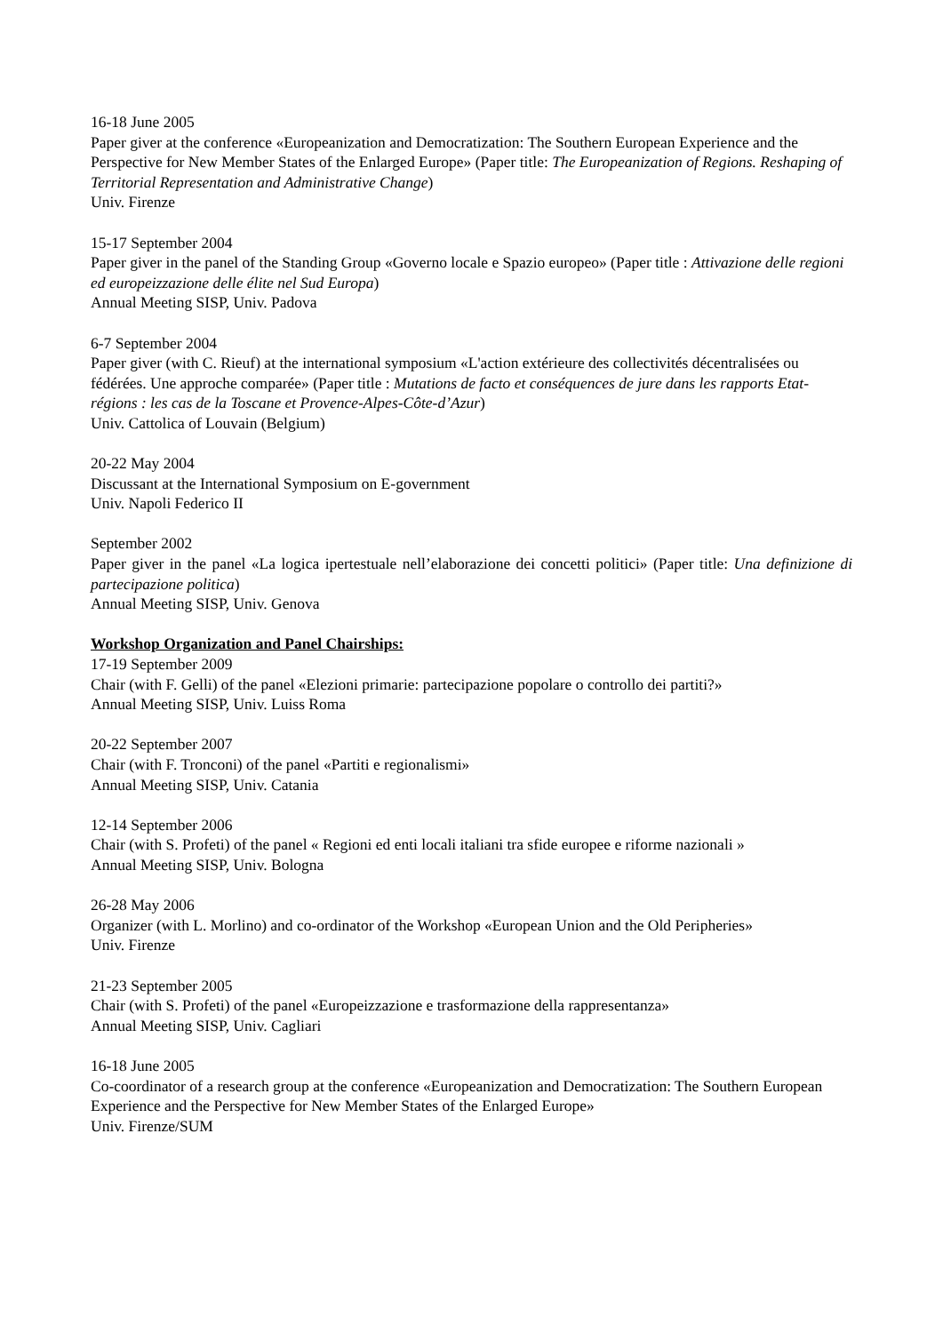16-18 June 2005
Paper giver at the conference «Europeanization and Democratization: The Southern European Experience and the Perspective for New Member States of the Enlarged Europe» (Paper title: The Europeanization of Regions. Reshaping of Territorial Representation and Administrative Change)
Univ. Firenze
15-17 September 2004
Paper giver in the panel of the Standing Group «Governo locale e Spazio europeo» (Paper title : Attivazione delle regioni ed europeizzazione delle élite nel Sud Europa)
Annual Meeting SISP, Univ. Padova
6-7 September 2004
Paper giver (with C. Rieuf) at the international symposium «L'action extérieure des collectivités décentralisées ou fédérées. Une approche comparée» (Paper title : Mutations de facto et conséquences de jure dans les rapports Etat-régions : les cas de la Toscane et Provence-Alpes-Côte-d’Azur)
Univ. Cattolica of Louvain (Belgium)
20-22 May 2004
Discussant at the International Symposium on E-government
Univ. Napoli Federico II
September 2002
Paper giver in the panel «La logica ipertestuale nell’elaborazione dei concetti politici» (Paper title: Una definizione di partecipazione politica)
Annual Meeting SISP, Univ. Genova
Workshop Organization and Panel Chairships:
17-19 September 2009
Chair (with F. Gelli) of the panel «Elezioni primarie: partecipazione popolare o controllo dei partiti?»
Annual Meeting SISP, Univ. Luiss Roma
20-22 September 2007
Chair (with F. Tronconi) of the panel «Partiti e regionalismi»
Annual Meeting SISP, Univ. Catania
12-14 September 2006
Chair (with S. Profeti) of the panel « Regioni ed enti locali italiani tra sfide europee e riforme nazionali »
Annual Meeting SISP, Univ. Bologna
26-28 May 2006
Organizer (with L. Morlino) and co-ordinator of the Workshop «European Union and the Old Peripheries»
Univ. Firenze
21-23 September 2005
Chair (with S. Profeti) of the panel «Europeizzazione e trasformazione della rappresentanza»
Annual Meeting SISP, Univ. Cagliari
16-18 June 2005
Co-coordinator of a research group at the conference «Europeanization and Democratization: The Southern European Experience and the Perspective for New Member States of the Enlarged Europe»
Univ. Firenze/SUM